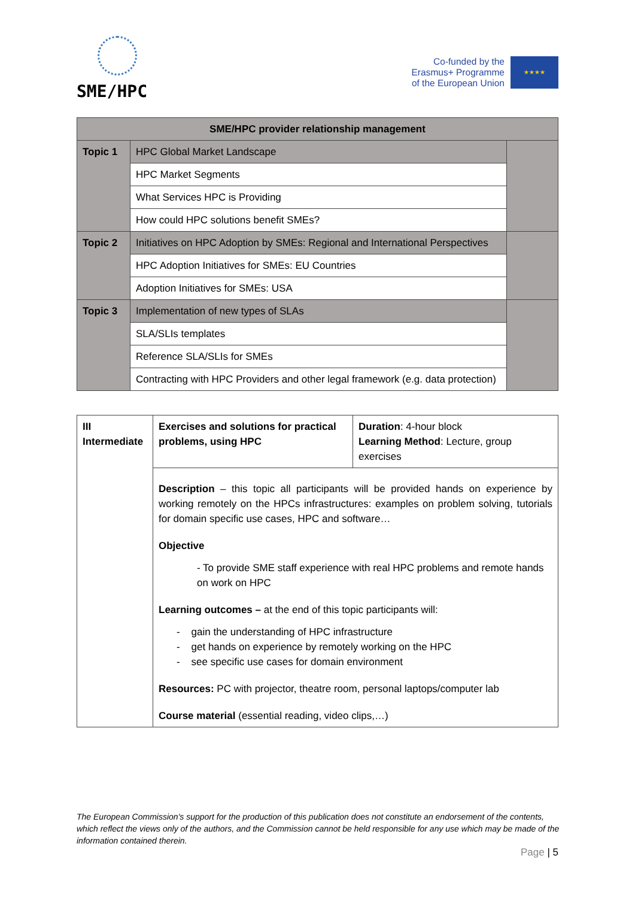SME/HPC
Co-funded by the
Erasmus+ Programme
of the European Union
★★★★
| SME/HPC provider relationship management | | |
| --- | --- | --- |
| Topic 1 | HPC Global Market Landscape | |
| | HPC Market Segments | |
| | What Services HPC is Providing | |
| | How could HPC solutions benefit SMEs? | |
| Topic 2 | Initiatives on HPC Adoption by SMEs: Regional and International Perspectives | |
| | HPC Adoption Initiatives for SMEs: EU Countries | |
| | Adoption Initiatives for SMEs: USA | |
| Topic 3 | Implementation of new types of SLAs | |
| | SLA/SLIs templates | |
| | Reference SLA/SLIs for SMEs | |
| | Contracting with HPC Providers and other legal framework (e.g. data protection) | |
| III Intermediate | Exercises and solutions for practical problems, using HPC | Duration : 4-hour block Learning Method : Lecture, group exercises |
| | Description – this topic all participants will be provided hands on experience by working remotely on the HPCs infrastructures: examples on problem solving, tutorials for domain specific use cases, HPC and software… Objective - To provide SME staff experience with real HPC problems and remote hands on work on HPC Learning outcomes – at the end of this topic participants will: - gain the understanding of HPC infrastructure - get hands on experience by remotely working on the HPC - see specific use cases for domain environment Resources: PC with projector, theatre room, personal laptops/computer lab Course material (essential reading, video clips,…) | |
The European Commission's support for the production of this publication does not constitute an endorsement of the contents, which reflect the views only of the authors, and the Commission cannot be held responsible for any use which may be made of the information contained therein.
Page | 5